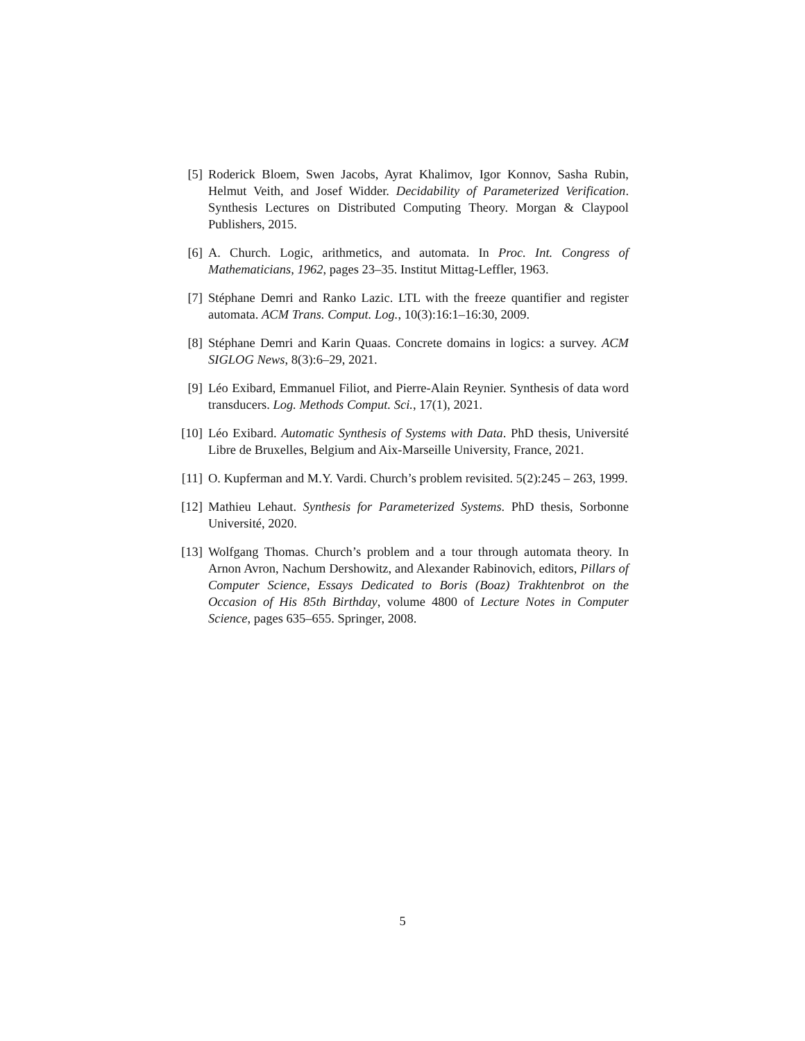[5] Roderick Bloem, Swen Jacobs, Ayrat Khalimov, Igor Konnov, Sasha Rubin, Helmut Veith, and Josef Widder. Decidability of Parameterized Verification. Synthesis Lectures on Distributed Computing Theory. Morgan & Claypool Publishers, 2015.
[6] A. Church. Logic, arithmetics, and automata. In Proc. Int. Congress of Mathematicians, 1962, pages 23–35. Institut Mittag-Leffler, 1963.
[7] Stéphane Demri and Ranko Lazic. LTL with the freeze quantifier and register automata. ACM Trans. Comput. Log., 10(3):16:1–16:30, 2009.
[8] Stéphane Demri and Karin Quaas. Concrete domains in logics: a survey. ACM SIGLOG News, 8(3):6–29, 2021.
[9] Léo Exibard, Emmanuel Filiot, and Pierre-Alain Reynier. Synthesis of data word transducers. Log. Methods Comput. Sci., 17(1), 2021.
[10]
Léo Exibard. Automatic Synthesis of Systems with Data. PhD thesis, Université Libre de Bruxelles, Belgium and Aix-Marseille University, France, 2021.
[11]
O. Kupferman and M.Y. Vardi. Church’s problem revisited. 5(2):245 – 263, 1999.
[12]
Mathieu Lehaut. Synthesis for Parameterized Systems. PhD thesis, Sorbonne Université, 2020.
[13]
Wolfgang Thomas. Church’s problem and a tour through automata theory. In Arnon Avron, Nachum Dershowitz, and Alexander Rabinovich, editors, Pillars of Computer Science, Essays Dedicated to Boris (Boaz) Trakhtenbrot on the Occasion of His 85th Birthday, volume 4800 of Lecture Notes in Computer Science, pages 635–655. Springer, 2008.
5